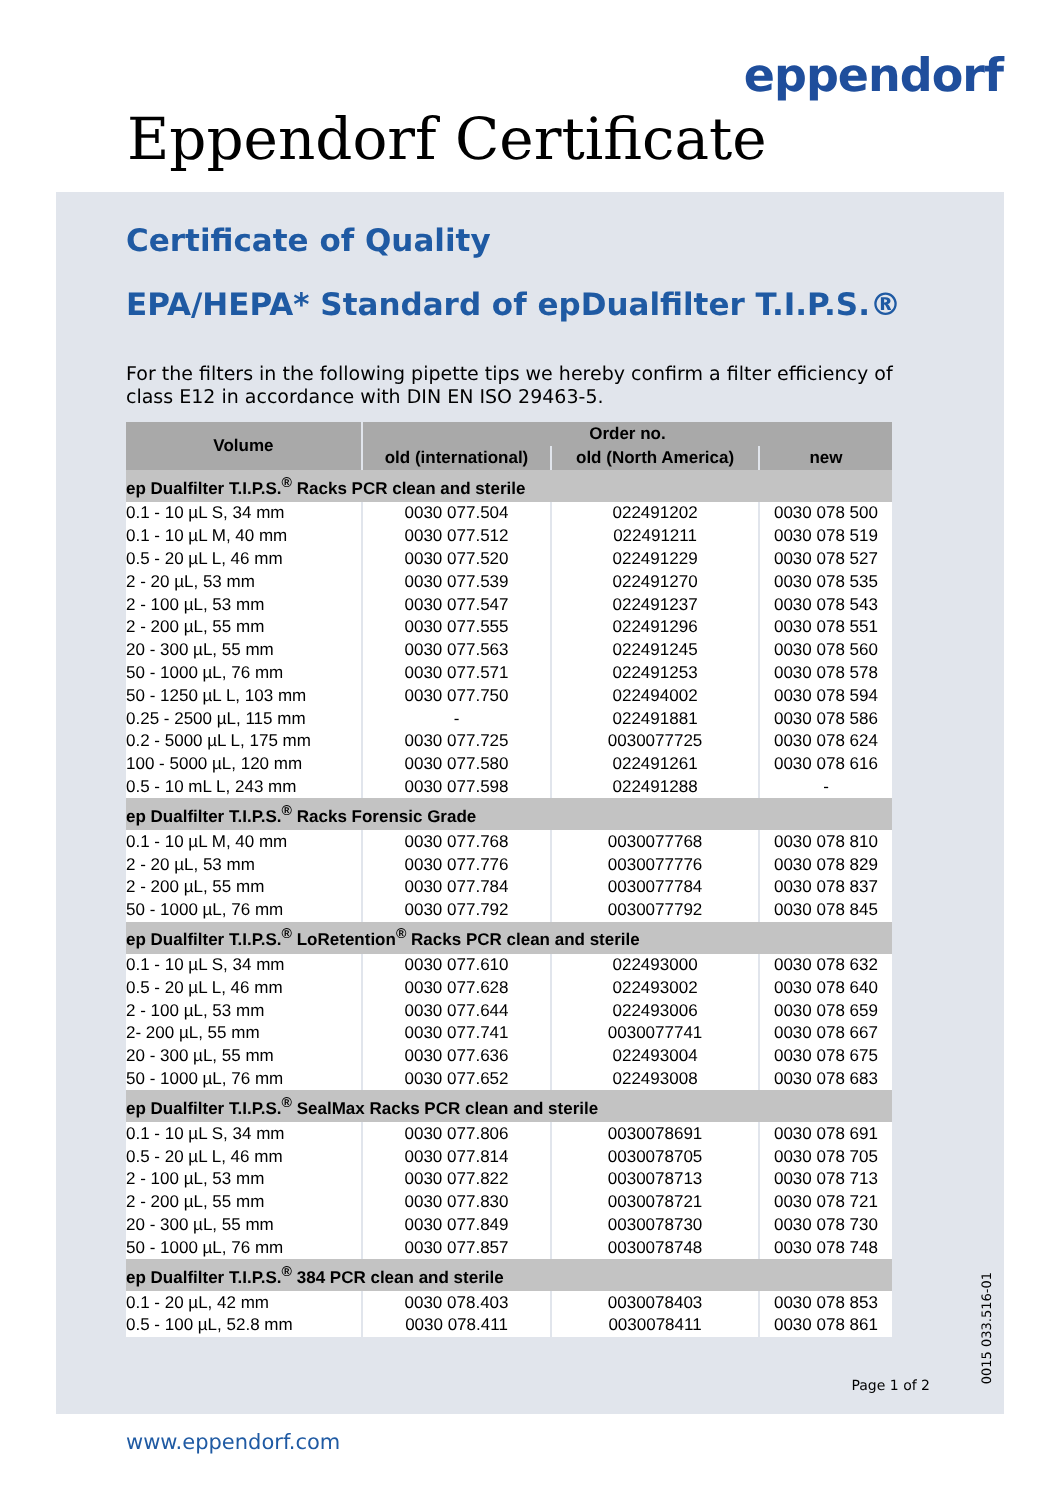eppendorf
Eppendorf Certificate
Certificate of Quality
EPA/HEPA* Standard of epDualfilter T.I.P.S.®
For the filters in the following pipette tips we hereby confirm a filter efficiency of class E12 in accordance with DIN EN ISO 29463-5.
| Volume | Order no. | | |
| --- | --- | --- | --- |
| | old (international) | old (North America) | new |
| ep Dualfilter T.I.P.S.<sup>®</sup> Racks PCR clean and sterile | | | |
| 0.1 - 10 µL S, 34 mm | 0030 077.504 | 022491202 | 0030 078 500 |
| 0.1 - 10 µL M, 40 mm | 0030 077.512 | 022491211 | 0030 078 519 |
| 0.5 - 20 µL L, 46 mm | 0030 077.520 | 022491229 | 0030 078 527 |
| 2 - 20 µL, 53 mm | 0030 077.539 | 022491270 | 0030 078 535 |
| 2 - 100 µL, 53 mm | 0030 077.547 | 022491237 | 0030 078 543 |
| 2 - 200 µL, 55 mm | 0030 077.555 | 022491296 | 0030 078 551 |
| 20 - 300 µL, 55 mm | 0030 077.563 | 022491245 | 0030 078 560 |
| 50 - 1000 µL, 76 mm | 0030 077.571 | 022491253 | 0030 078 578 |
| 50 - 1250 µL L, 103 mm | 0030 077.750 | 022494002 | 0030 078 594 |
| 0.25 - 2500 µL, 115 mm | - | 022491881 | 0030 078 586 |
| 0.2 - 5000 µL L, 175 mm | 0030 077.725 | 0030077725 | 0030 078 624 |
| 100 - 5000 µL, 120 mm | 0030 077.580 | 022491261 | 0030 078 616 |
| 0.5 - 10 mL L, 243 mm | 0030 077.598 | 022491288 | - |
| ep Dualfilter T.I.P.S.<sup>®</sup> Racks Forensic Grade | | | |
| 0.1 - 10 µL M, 40 mm | 0030 077.768 | 0030077768 | 0030 078 810 |
| 2 - 20 µL, 53 mm | 0030 077.776 | 0030077776 | 0030 078 829 |
| 2 - 200 µL, 55 mm | 0030 077.784 | 0030077784 | 0030 078 837 |
| 50 - 1000 µL, 76 mm | 0030 077.792 | 0030077792 | 0030 078 845 |
| ep Dualfilter T.I.P.S.<sup>®</sup> LoRetention<sup>®</sup> Racks PCR clean and sterile | | | |
| 0.1 - 10 µL S, 34 mm | 0030 077.610 | 022493000 | 0030 078 632 |
| 0.5 - 20 µL L, 46 mm | 0030 077.628 | 022493002 | 0030 078 640 |
| 2 - 100 µL, 53 mm | 0030 077.644 | 022493006 | 0030 078 659 |
| 2- 200 µL, 55 mm | 0030 077.741 | 0030077741 | 0030 078 667 |
| 20 - 300 µL, 55 mm | 0030 077.636 | 022493004 | 0030 078 675 |
| 50 - 1000 µL, 76 mm | 0030 077.652 | 022493008 | 0030 078 683 |
| ep Dualfilter T.I.P.S.<sup>®</sup> SealMax Racks PCR clean and sterile | | | |
| 0.1 - 10 µL S, 34 mm | 0030 077.806 | 0030078691 | 0030 078 691 |
| 0.5 - 20 µL L, 46 mm | 0030 077.814 | 0030078705 | 0030 078 705 |
| 2 - 100 µL, 53 mm | 0030 077.822 | 0030078713 | 0030 078 713 |
| 2 - 200 µL, 55 mm | 0030 077.830 | 0030078721 | 0030 078 721 |
| 20 - 300 µL, 55 mm | 0030 077.849 | 0030078730 | 0030 078 730 |
| 50 - 1000 µL, 76 mm | 0030 077.857 | 0030078748 | 0030 078 748 |
| ep Dualfilter T.I.P.S.<sup>®</sup> 384 PCR clean and sterile | | | |
| 0.1 - 20 µL, 42 mm | 0030 078.403 | 0030078403 | 0030 078 853 |
| 0.5 - 100 µL, 52.8 mm | 0030 078.411 | 0030078411 | 0030 078 861 |
Page 1 of 2
0015 033.516-01
www.eppendorf.com